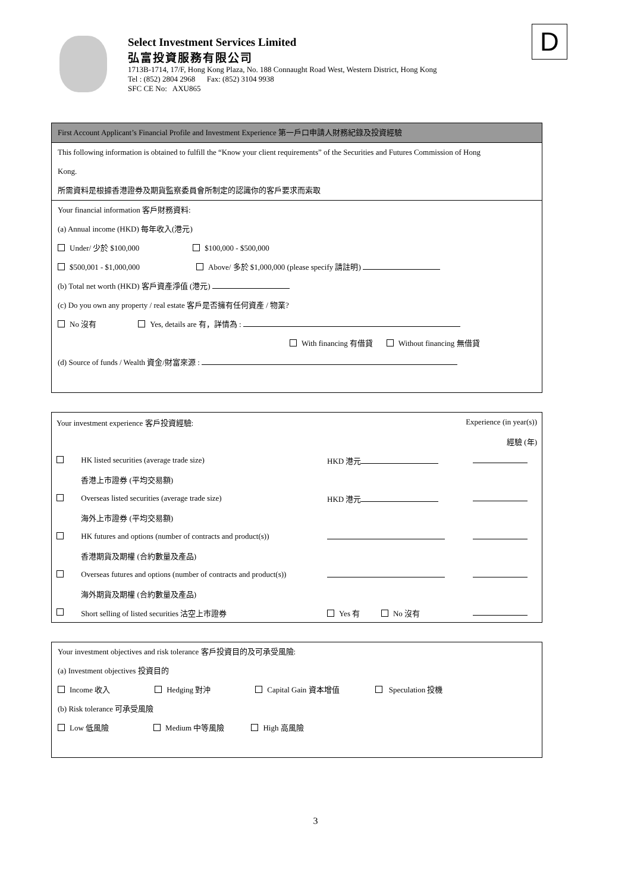Select Investment Services Limited
弘富投資服務有限公司
1713B-1714, 17/F, Hong Kong Plaza, No. 188 Connaught Road West, Western District, Hong Kong
Tel : (852) 2804 2968 Fax: (852) 3104 9938
SFC CE No: AXU865
D
First Account Applicant’s Financial Profile and Investment Experience 第一戶口申請人財務紀錄及投資經驗
This following information is obtained to fulfill the “Know your client requirements” of the Securities and Futures Commission of Hong
Kong.
所需資料是根據香港證券及期貨監察委員會所制定的認識你的客戶要求而索取
Your financial information 客戶財務資料:
(a) Annual income (HKD) 每年收入(港元)
Under/ 少於 $100,000 $100,000 - $500,000
$500,001 - $1,000,000 Above/ 多於 $1,000,000 (please specify 請註明)
(b) Total net worth (HKD) 客戶資產淨值 (港元)
(c) Do you own any property / real estate 客戶是否擁有任何資產 / 物業?
No 沒有 Yes, details are 有，詳情為 :
With financing 有借貸 Without financing 無借貸
(d) Source of funds / Wealth 資金/財富來源 :
| Your investment experience 客戶投資經驗: | | Experience (in year(s)) | |
| | | | 經驗 (年) |
| | HK listed securities (average trade size) | HKD 港元 | |
| | 香港上市證券 (平均交易額) | | |
| | Overseas listed securities (average trade size) | HKD 港元 | |
| | 海外上市證券 (平均交易額) | | |
| | HK futures and options (number of contracts and product(s)) | | |
| | 香港期貨及期權 (合約數量及產品) | | |
| | Overseas futures and options (number of contracts and product(s)) | | |
| | 海外期貨及期權 (合約數量及產品) | | |
| | Short selling of listed securities 沽空上市證券 | Yes 有 No 沒有 | |
Your investment objectives and risk tolerance 客戶投資目的及可承受風險:
(a) Investment objectives 投資目的
Income 收入 Hedging 對沖 Capital Gain 資本增值 Speculation 投機
(b) Risk tolerance 可承受風險
Low 低風險 Medium 中等風險 High 高風險
3